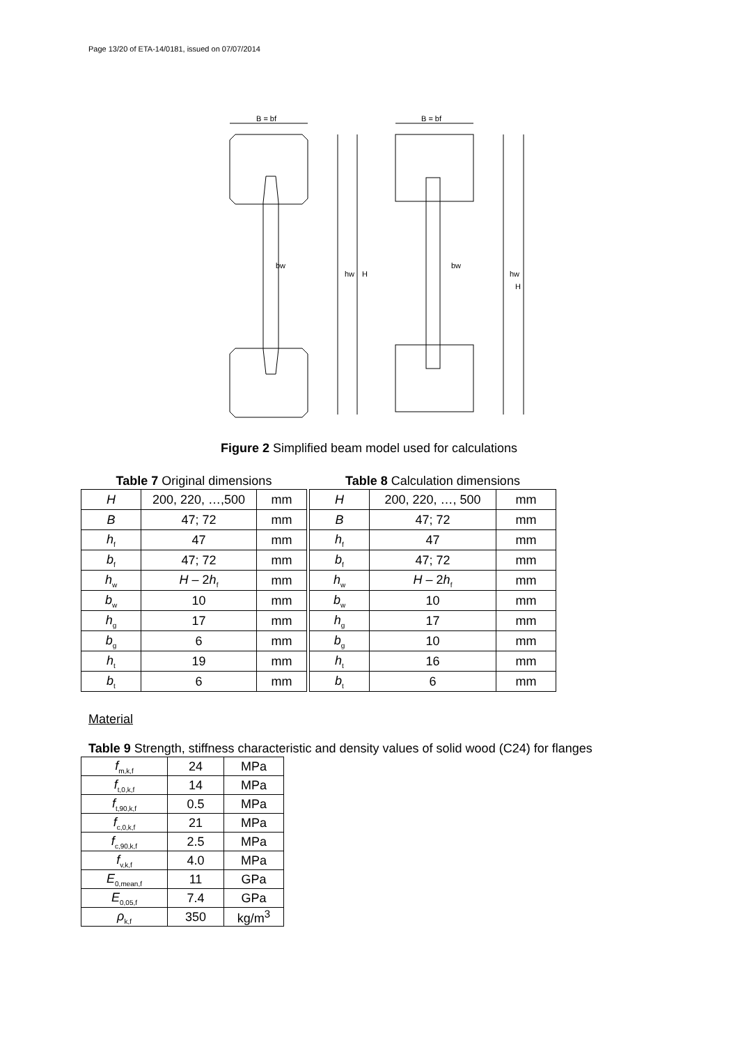Page 13/20 of ETA-14/0181, issued on 07/07/2014
B = bf
bw
hw
H
B = bf
bw
hw
H
Figure 2 Simplified beam model used for calculations
Table 7 Original dimensions
| H | 200, 220, …,500 | mm |
| B | 47; 72 | mm |
| h<sub>f</sub> | 47 | mm |
| b<sub>f</sub> | 47; 72 | mm |
| h<sub>w</sub> | H – 2 h<sub>f</sub> | mm |
| b<sub>w</sub> | 10 | mm |
| h<sub>g</sub> | 17 | mm |
| b<sub>g</sub> | 6 | mm |
| h<sub>t</sub> | 19 | mm |
| b<sub>t</sub> | 6 | mm |
Table 8 Calculation dimensions
| H | 200, 220, …, 500 | mm |
| B | 47; 72 | mm |
| h<sub>f</sub> | 47 | mm |
| b<sub>f</sub> | 47; 72 | mm |
| h<sub>w</sub> | H – 2 h<sub>f</sub> | mm |
| b<sub>w</sub> | 10 | mm |
| h<sub>g</sub> | 17 | mm |
| b<sub>g</sub> | 10 | mm |
| h<sub>t</sub> | 16 | mm |
| b<sub>t</sub> | 6 | mm |
Material
Table 9 Strength, stiffness characteristic and density values of solid wood (C24) for flanges
| f<sub>m,k,f</sub> | 24 | MPa |
| f<sub>t,0,k,f</sub> | 14 | MPa |
| f<sub>t,90,k,f</sub> | 0.5 | MPa |
| f<sub>c,0,k,f</sub> | 21 | MPa |
| f<sub>c,90,k,f</sub> | 2.5 | MPa |
| f<sub>v,k,f</sub> | 4.0 | MPa |
| E<sub>0,mean,f</sub> | 11 | GPa |
| E<sub>0,05,f</sub> | 7.4 | GPa |
| ρ<sub>k,f</sub> | 350 | kg/m<sup>3</sup> |